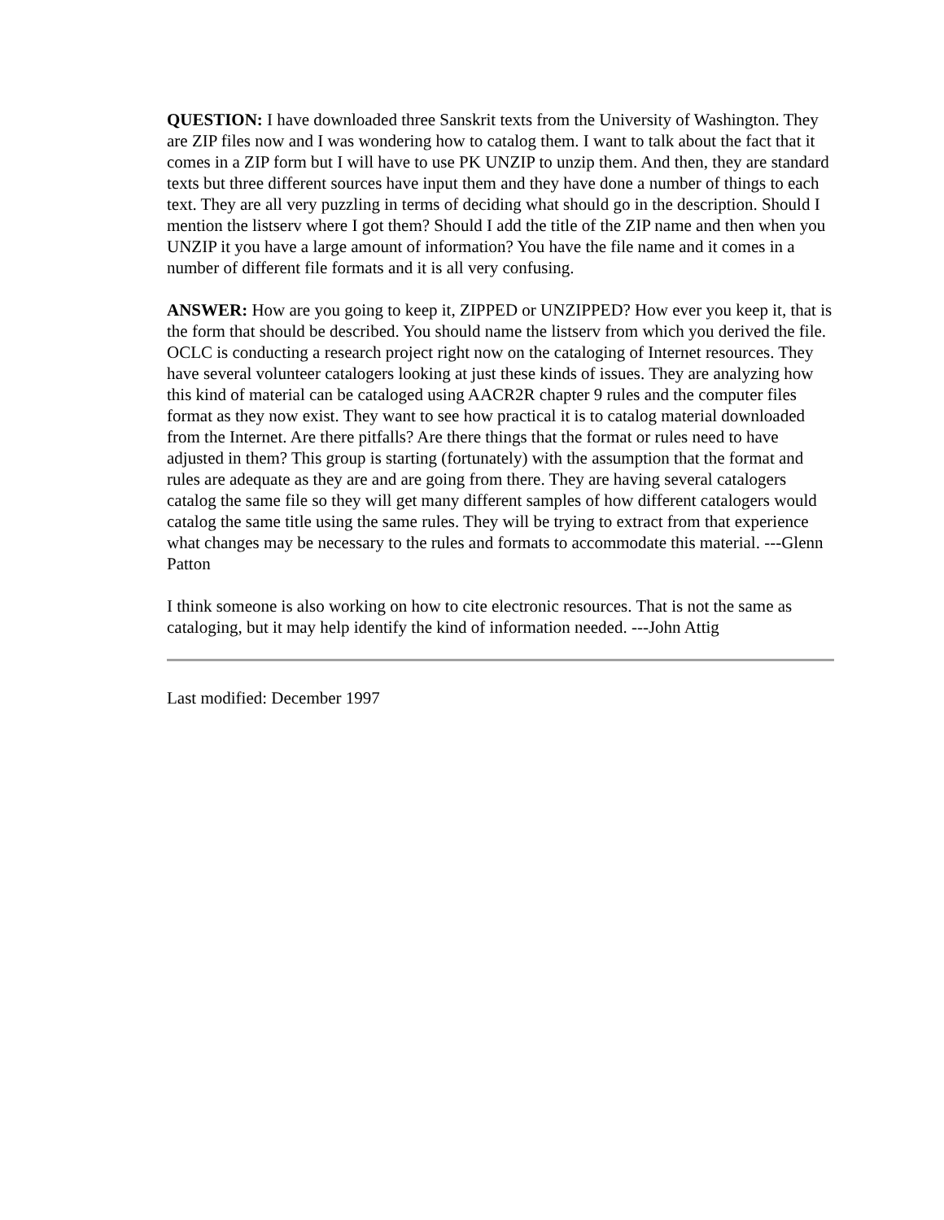QUESTION: I have downloaded three Sanskrit texts from the University of Washington. They are ZIP files now and I was wondering how to catalog them. I want to talk about the fact that it comes in a ZIP form but I will have to use PK UNZIP to unzip them. And then, they are standard texts but three different sources have input them and they have done a number of things to each text. They are all very puzzling in terms of deciding what should go in the description. Should I mention the listserv where I got them? Should I add the title of the ZIP name and then when you UNZIP it you have a large amount of information? You have the file name and it comes in a number of different file formats and it is all very confusing.
ANSWER: How are you going to keep it, ZIPPED or UNZIPPED? How ever you keep it, that is the form that should be described. You should name the listserv from which you derived the file. OCLC is conducting a research project right now on the cataloging of Internet resources. They have several volunteer catalogers looking at just these kinds of issues. They are analyzing how this kind of material can be cataloged using AACR2R chapter 9 rules and the computer files format as they now exist. They want to see how practical it is to catalog material downloaded from the Internet. Are there pitfalls? Are there things that the format or rules need to have adjusted in them? This group is starting (fortunately) with the assumption that the format and rules are adequate as they are and are going from there. They are having several catalogers catalog the same file so they will get many different samples of how different catalogers would catalog the same title using the same rules. They will be trying to extract from that experience what changes may be necessary to the rules and formats to accommodate this material. ---Glenn Patton
I think someone is also working on how to cite electronic resources. That is not the same as cataloging, but it may help identify the kind of information needed. ---John Attig
Last modified: December 1997